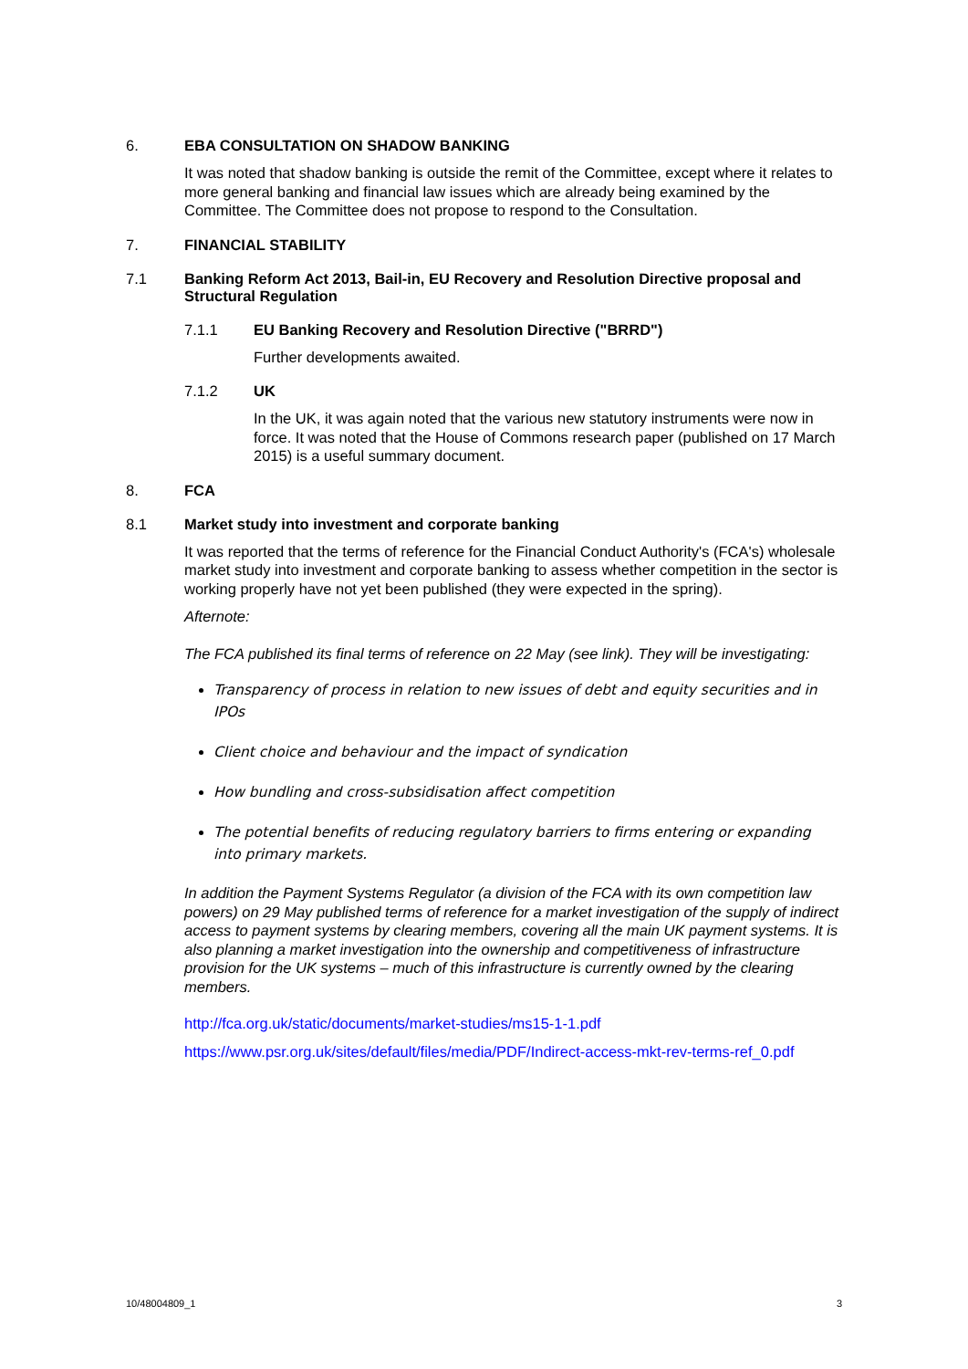6. EBA CONSULTATION ON SHADOW BANKING
It was noted that shadow banking is outside the remit of the Committee, except where it relates to more general banking and financial law issues which are already being examined by the Committee. The Committee does not propose to respond to the Consultation.
7. FINANCIAL STABILITY
7.1 Banking Reform Act 2013, Bail-in, EU Recovery and Resolution Directive proposal and Structural Regulation
7.1.1 EU Banking Recovery and Resolution Directive ("BRRD")
Further developments awaited.
7.1.2 UK
In the UK, it was again noted that the various new statutory instruments were now in force. It was noted that the House of Commons research paper (published on 17 March 2015) is a useful summary document.
8. FCA
8.1 Market study into investment and corporate banking
It was reported that the terms of reference for the Financial Conduct Authority's (FCA's) wholesale market study into investment and corporate banking to assess whether competition in the sector is working properly have not yet been published (they were expected in the spring).
Afternote:
The FCA published its final terms of reference on 22 May (see link). They will be investigating:
Transparency of process in relation to new issues of debt and equity securities and in IPOs
Client choice and behaviour and the impact of syndication
How bundling and cross-subsidisation affect competition
The potential benefits of reducing regulatory barriers to firms entering or expanding into primary markets.
In addition the Payment Systems Regulator (a division of the FCA with its own competition law powers) on 29 May published terms of reference for a market investigation of the supply of indirect access to payment systems by clearing members, covering all the main UK payment systems. It is also planning a market investigation into the ownership and competitiveness of infrastructure provision for the UK systems – much of this infrastructure is currently owned by the clearing members.
http://fca.org.uk/static/documents/market-studies/ms15-1-1.pdf
https://www.psr.org.uk/sites/default/files/media/PDF/Indirect-access-mkt-rev-terms-ref_0.pdf
10/48004809_1 3